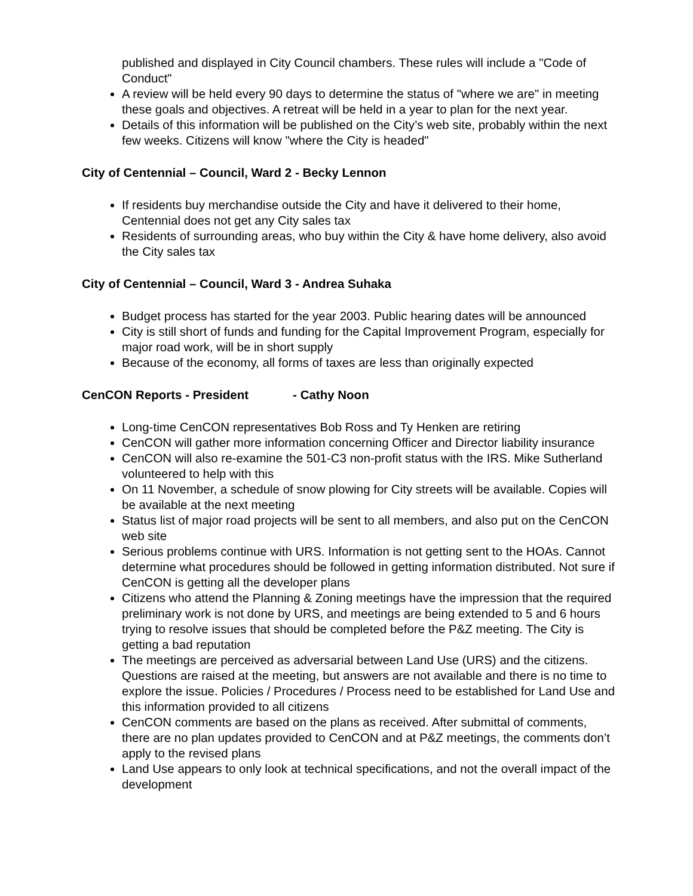published and displayed in City Council chambers. These rules will include a "Code of Conduct"
A review will be held every 90 days to determine the status of "where we are" in meeting these goals and objectives. A retreat will be held in a year to plan for the next year.
Details of this information will be published on the City’s web site, probably within the next few weeks. Citizens will know "where the City is headed"
City of Centennial – Council, Ward 2 - Becky Lennon
If residents buy merchandise outside the City and have it delivered to their home, Centennial does not get any City sales tax
Residents of surrounding areas, who buy within the City & have home delivery, also avoid the City sales tax
City of Centennial – Council, Ward 3 - Andrea Suhaka
Budget process has started for the year 2003. Public hearing dates will be announced
City is still short of funds and funding for the Capital Improvement Program, especially for major road work, will be in short supply
Because of the economy, all forms of taxes are less than originally expected
CenCON Reports - President - Cathy Noon
Long-time CenCON representatives Bob Ross and Ty Henken are retiring
CenCON will gather more information concerning Officer and Director liability insurance
CenCON will also re-examine the 501-C3 non-profit status with the IRS. Mike Sutherland volunteered to help with this
On 11 November, a schedule of snow plowing for City streets will be available. Copies will be available at the next meeting
Status list of major road projects will be sent to all members, and also put on the CenCON web site
Serious problems continue with URS. Information is not getting sent to the HOAs. Cannot determine what procedures should be followed in getting information distributed. Not sure if CenCON is getting all the developer plans
Citizens who attend the Planning & Zoning meetings have the impression that the required preliminary work is not done by URS, and meetings are being extended to 5 and 6 hours trying to resolve issues that should be completed before the P&Z meeting. The City is getting a bad reputation
The meetings are perceived as adversarial between Land Use (URS) and the citizens. Questions are raised at the meeting, but answers are not available and there is no time to explore the issue. Policies / Procedures / Process need to be established for Land Use and this information provided to all citizens
CenCON comments are based on the plans as received. After submittal of comments, there are no plan updates provided to CenCON and at P&Z meetings, the comments don’t apply to the revised plans
Land Use appears to only look at technical specifications, and not the overall impact of the development